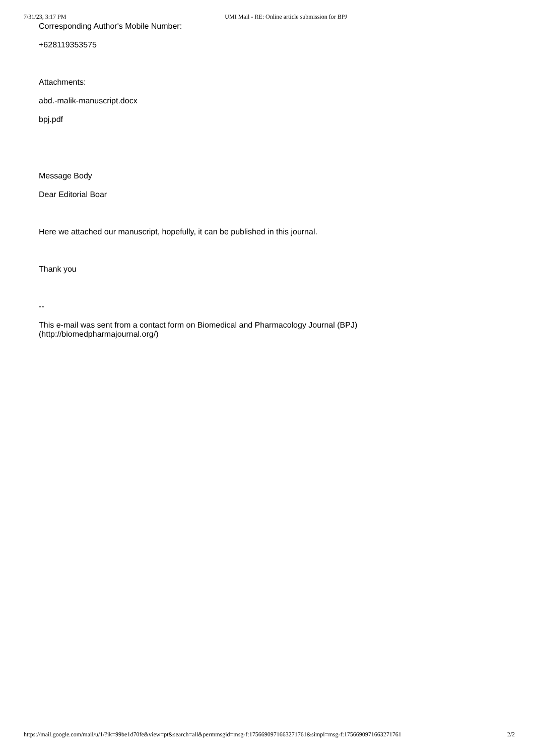7/31/23, 3:17 PM UMI Mail - RE: Online article submission for BPJ
Corresponding Author's Mobile Number:
+628119353575
Attachments:
abd.-malik-manuscript.docx
bpj.pdf
Message Body
Dear Editorial Boar
Here we attached our manuscript, hopefully, it can be published in this journal.
Thank you
--
This e-mail was sent from a contact form on Biomedical and Pharmacology Journal (BPJ) (http://biomedpharmajournal.org/)
https://mail.google.com/mail/u/1/?ik=99be1d70fe&view=pt&search=all&permmsgid=msg-f:1756690971663271761&simpl=msg-f:1756690971663271761 2/2